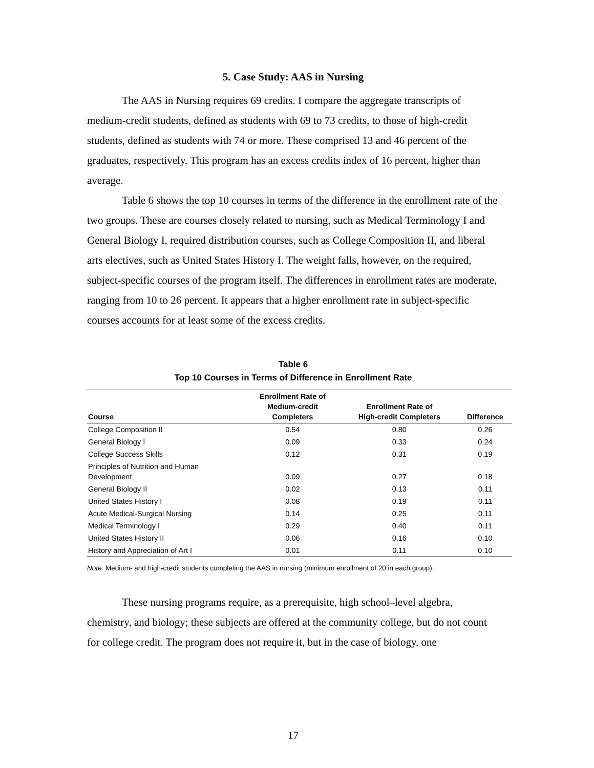5. Case Study: AAS in Nursing
The AAS in Nursing requires 69 credits. I compare the aggregate transcripts of medium-credit students, defined as students with 69 to 73 credits, to those of high-credit students, defined as students with 74 or more. These comprised 13 and 46 percent of the graduates, respectively. This program has an excess credits index of 16 percent, higher than average.
Table 6 shows the top 10 courses in terms of the difference in the enrollment rate of the two groups. These are courses closely related to nursing, such as Medical Terminology I and General Biology I, required distribution courses, such as College Composition II, and liberal arts electives, such as United States History I. The weight falls, however, on the required, subject-specific courses of the program itself. The differences in enrollment rates are moderate, ranging from 10 to 26 percent. It appears that a higher enrollment rate in subject-specific courses accounts for at least some of the excess credits.
Table 6
Top 10 Courses in Terms of Difference in Enrollment Rate
| Course | Enrollment Rate of Medium-credit Completers | Enrollment Rate of High-credit Completers | Difference |
| --- | --- | --- | --- |
| College Composition II | 0.54 | 0.80 | 0.26 |
| General Biology I | 0.09 | 0.33 | 0.24 |
| College Success Skills | 0.12 | 0.31 | 0.19 |
| Principles of Nutrition and Human Development | 0.09 | 0.27 | 0.18 |
| General Biology II | 0.02 | 0.13 | 0.11 |
| United States History I | 0.08 | 0.19 | 0.11 |
| Acute Medical-Surgical Nursing | 0.14 | 0.25 | 0.11 |
| Medical Terminology I | 0.29 | 0.40 | 0.11 |
| United States History II | 0.06 | 0.16 | 0.10 |
| History and Appreciation of Art I | 0.01 | 0.11 | 0.10 |
Note. Medium- and high-credit students completing the AAS in nursing (minimum enrollment of 20 in each group).
These nursing programs require, as a prerequisite, high school–level algebra, chemistry, and biology; these subjects are offered at the community college, but do not count for college credit. The program does not require it, but in the case of biology, one
17